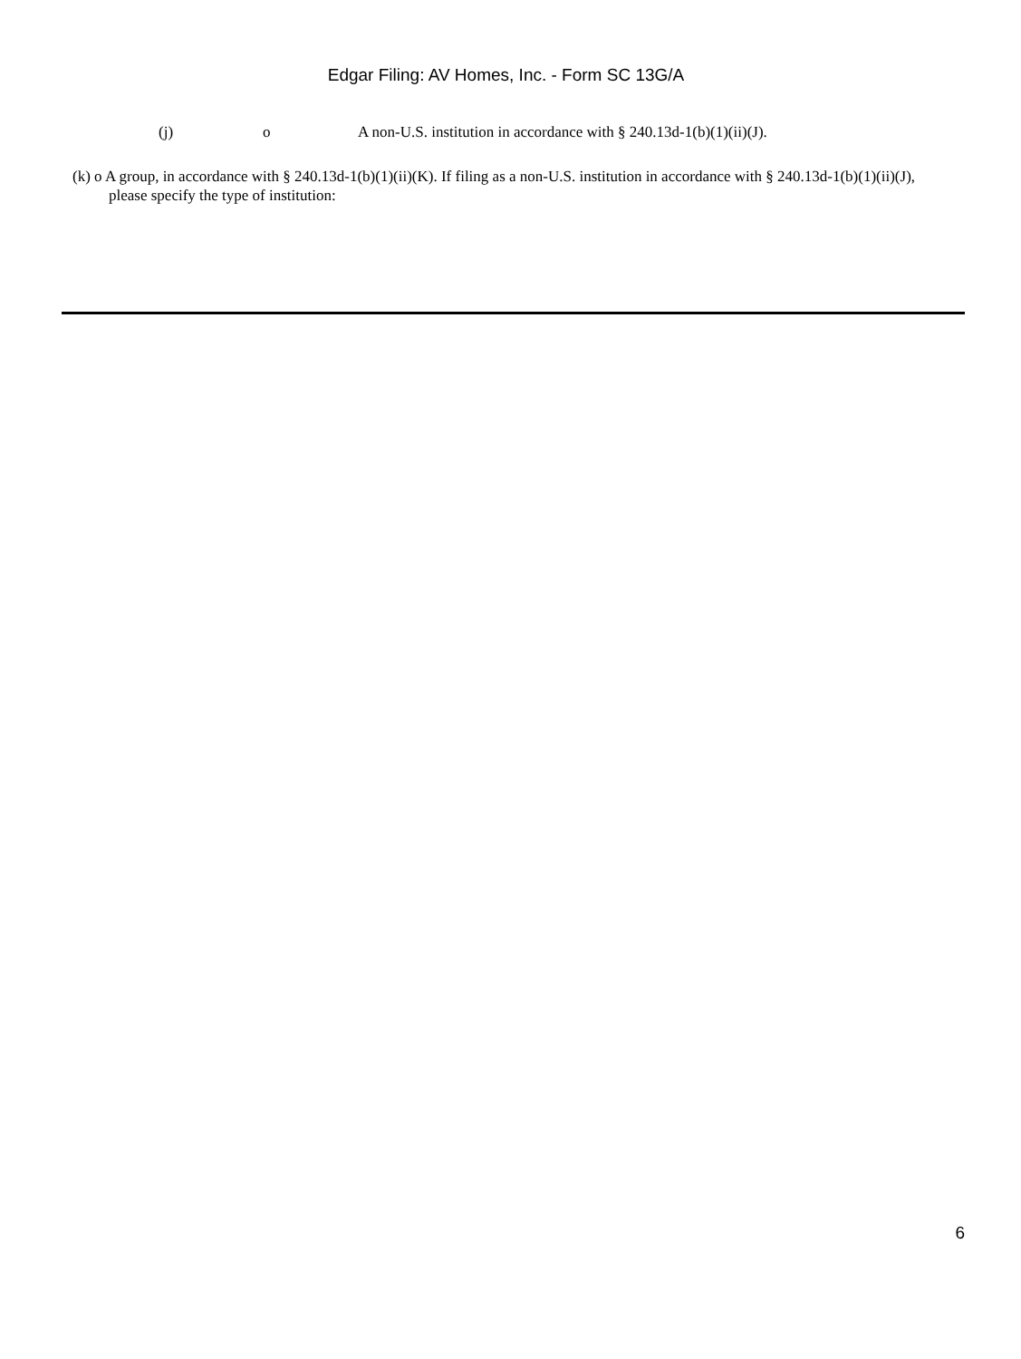Edgar Filing: AV Homes, Inc. - Form SC 13G/A
(j) o A non-U.S. institution in accordance with § 240.13d-1(b)(1)(ii)(J).
(k) o A group, in accordance with § 240.13d-1(b)(1)(ii)(K). If filing as a non-U.S. institution in accordance with § 240.13d-1(b)(1)(ii)(J), please specify the type of institution:
6